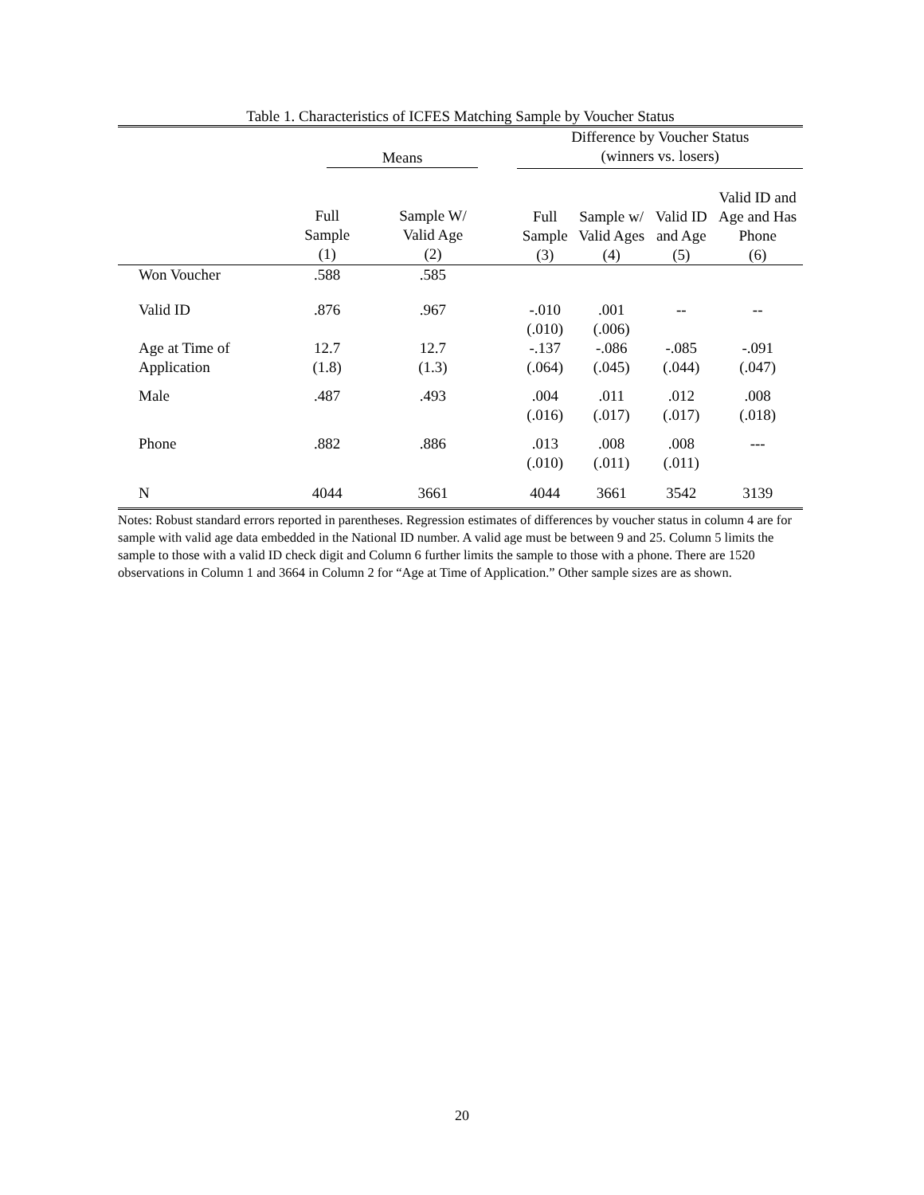Table 1. Characteristics of ICFES Matching Sample by Voucher Status
| | Means | | | Difference by Voucher Status (winners vs. losers) | | | |
| --- | --- | --- | --- | --- | --- | --- | --- |
| | Full Sample (1) | Sample W/ Valid Age (2) | | Full Sample (3) | Sample w/ Valid Ages (4) | Valid ID and Age (5) | Valid ID and Age and Has Phone (6) |
| Won Voucher | .588 | .585 | | | | | |
| Valid ID | .876 | .967 | | -.010 (.010) | .001 (.006) | -- | -- |
| Age at Time of Application | 12.7 (1.8) | 12.7 (1.3) | | -.137 (.064) | -.086 (.045) | -.085 (.044) | -.091 (.047) |
| Male | .487 | .493 | | .004 (.016) | .011 (.017) | .012 (.017) | .008 (.018) |
| Phone | .882 | .886 | | .013 (.010) | .008 (.011) | .008 (.011) | --- |
| N | 4044 | 3661 | | 4044 | 3661 | 3542 | 3139 |
Notes: Robust standard errors reported in parentheses. Regression estimates of differences by voucher status in column 4 are for sample with valid age data embedded in the National ID number. A valid age must be between 9 and 25. Column 5 limits the sample to those with a valid ID check digit and Column 6 further limits the sample to those with a phone. There are 1520 observations in Column 1 and 3664 in Column 2 for “Age at Time of Application.” Other sample sizes are as shown.
20